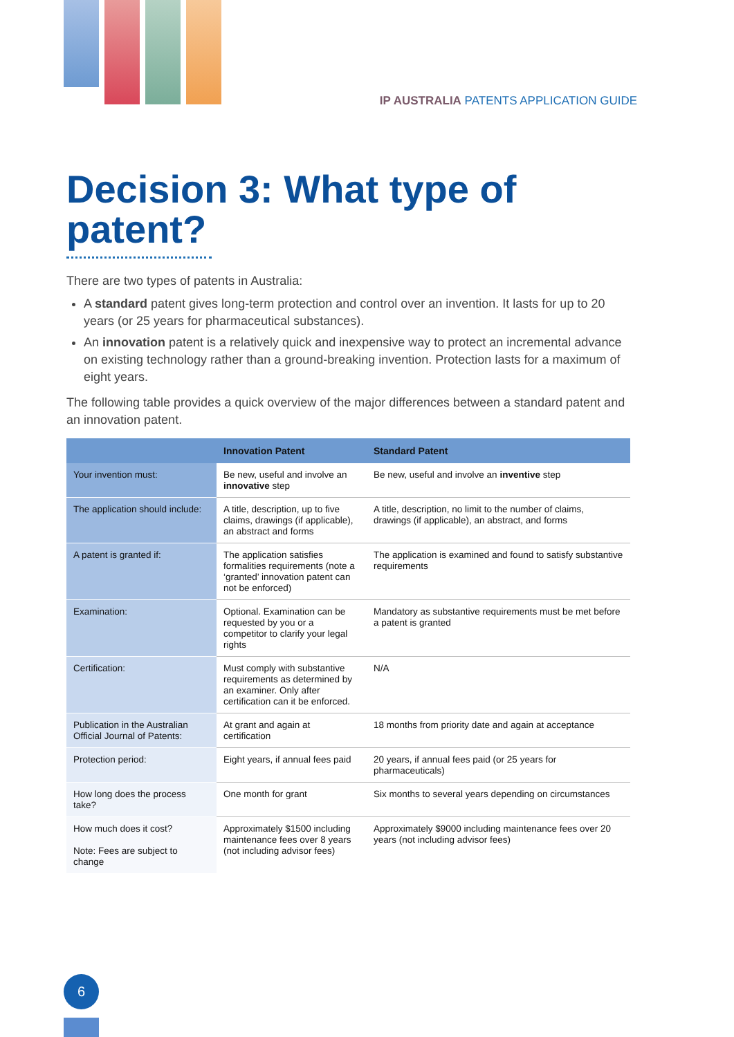IP AUSTRALIA PATENTS APPLICATION GUIDE
Decision 3: What type of patent?
There are two types of patents in Australia:
A standard patent gives long-term protection and control over an invention. It lasts for up to 20 years (or 25 years for pharmaceutical substances).
An innovation patent is a relatively quick and inexpensive way to protect an incremental advance on existing technology rather than a ground-breaking invention. Protection lasts for a maximum of eight years.
The following table provides a quick overview of the major differences between a standard patent and an innovation patent.
| | Innovation Patent | Standard Patent |
| --- | --- | --- |
| Your invention must: | Be new, useful and involve an innovative step | Be new, useful and involve an inventive step |
| The application should include: | A title, description, up to five claims, drawings (if applicable), an abstract and forms | A title, description, no limit to the number of claims, drawings (if applicable), an abstract, and forms |
| A patent is granted if: | The application satisfies formalities requirements (note a ‘granted’ innovation patent can not be enforced) | The application is examined and found to satisfy substantive requirements |
| Examination: | Optional. Examination can be requested by you or a competitor to clarify your legal rights | Mandatory as substantive requirements must be met before a patent is granted |
| Certification: | Must comply with substantive requirements as determined by an examiner. Only after certification can it be enforced. | N/A |
| Publication in the Australian Official Journal of Patents: | At grant and again at certification | 18 months from priority date and again at acceptance |
| Protection period: | Eight years, if annual fees paid | 20 years, if annual fees paid (or 25 years for pharmaceuticals) |
| How long does the process take? | One month for grant | Six months to several years depending on circumstances |
| How much does it cost? Note: Fees are subject to change | Approximately $1500 including maintenance fees over 8 years (not including advisor fees) | Approximately $9000 including maintenance fees over 20 years (not including advisor fees) |
6